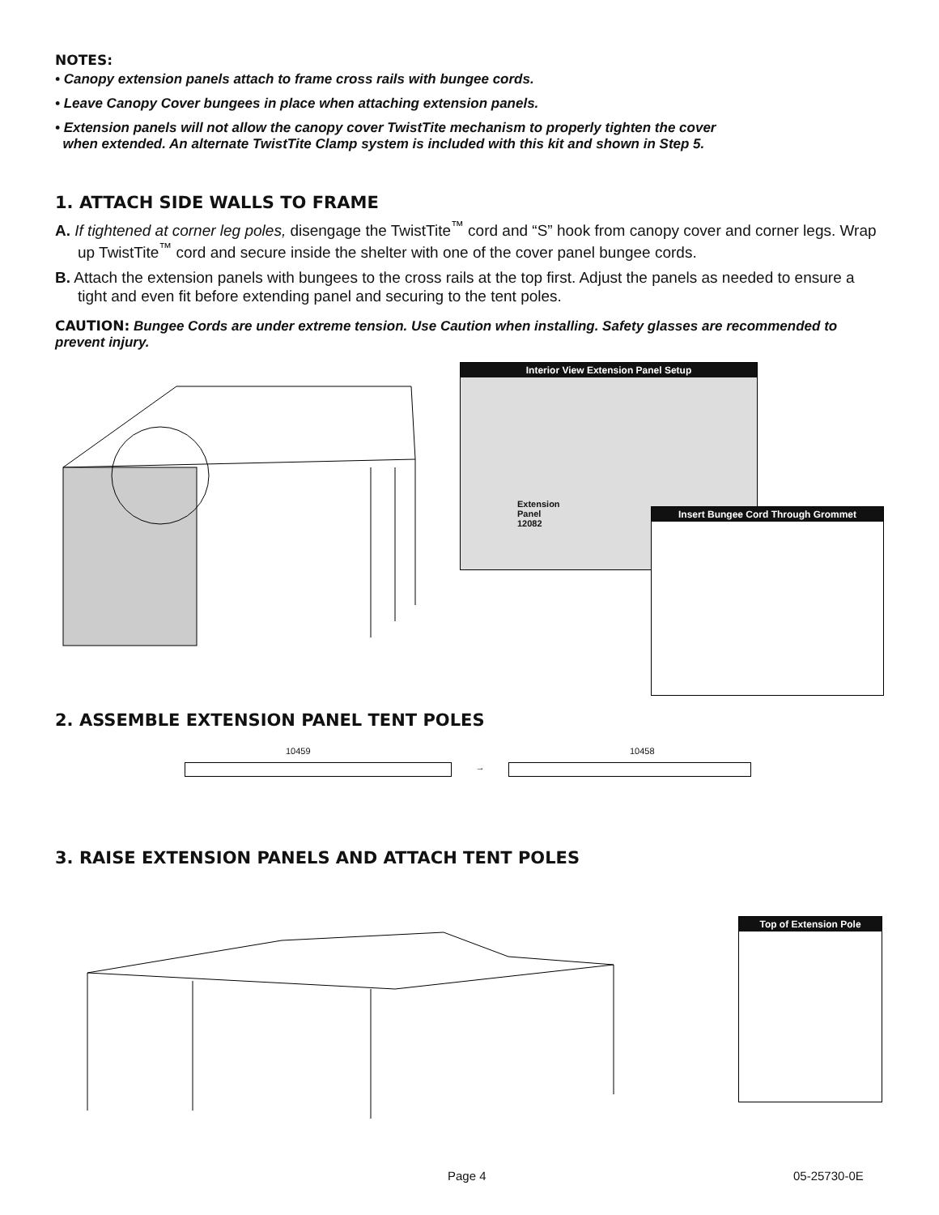NOTES:
• Canopy extension panels attach to frame cross rails with bungee cords.
• Leave Canopy Cover bungees in place when attaching extension panels.
• Extension panels will not allow the canopy cover TwistTite mechanism to properly tighten the cover
when extended. An alternate TwistTite Clamp system is included with this kit and shown in Step 5.
1. ATTACH SIDE WALLS TO FRAME
A. If tightened at corner leg poles, disengage the TwistTite<sup>™</sup> cord and “S” hook from canopy cover and corner legs. Wrap up TwistTite<sup>™</sup> cord and secure inside the shelter with one of the cover panel bungee cords.
B. Attach the extension panels with bungees to the cross rails at the top first. Adjust the panels as needed to ensure a tight and even fit before extending panel and securing to the tent poles.
CAUTION: Bungee Cords are under extreme tension. Use Caution when installing. Safety glasses are recommended to prevent injury.
Interior View Extension Panel Setup
Extension
Panel
12082
Insert Bungee Cord Through Grommet
2. ASSEMBLE EXTENSION PANEL TENT POLES
10459
→
10458
3. RAISE EXTENSION PANELS AND ATTACH TENT POLES
Top of Extension Pole
Page 4 05-25730-0E